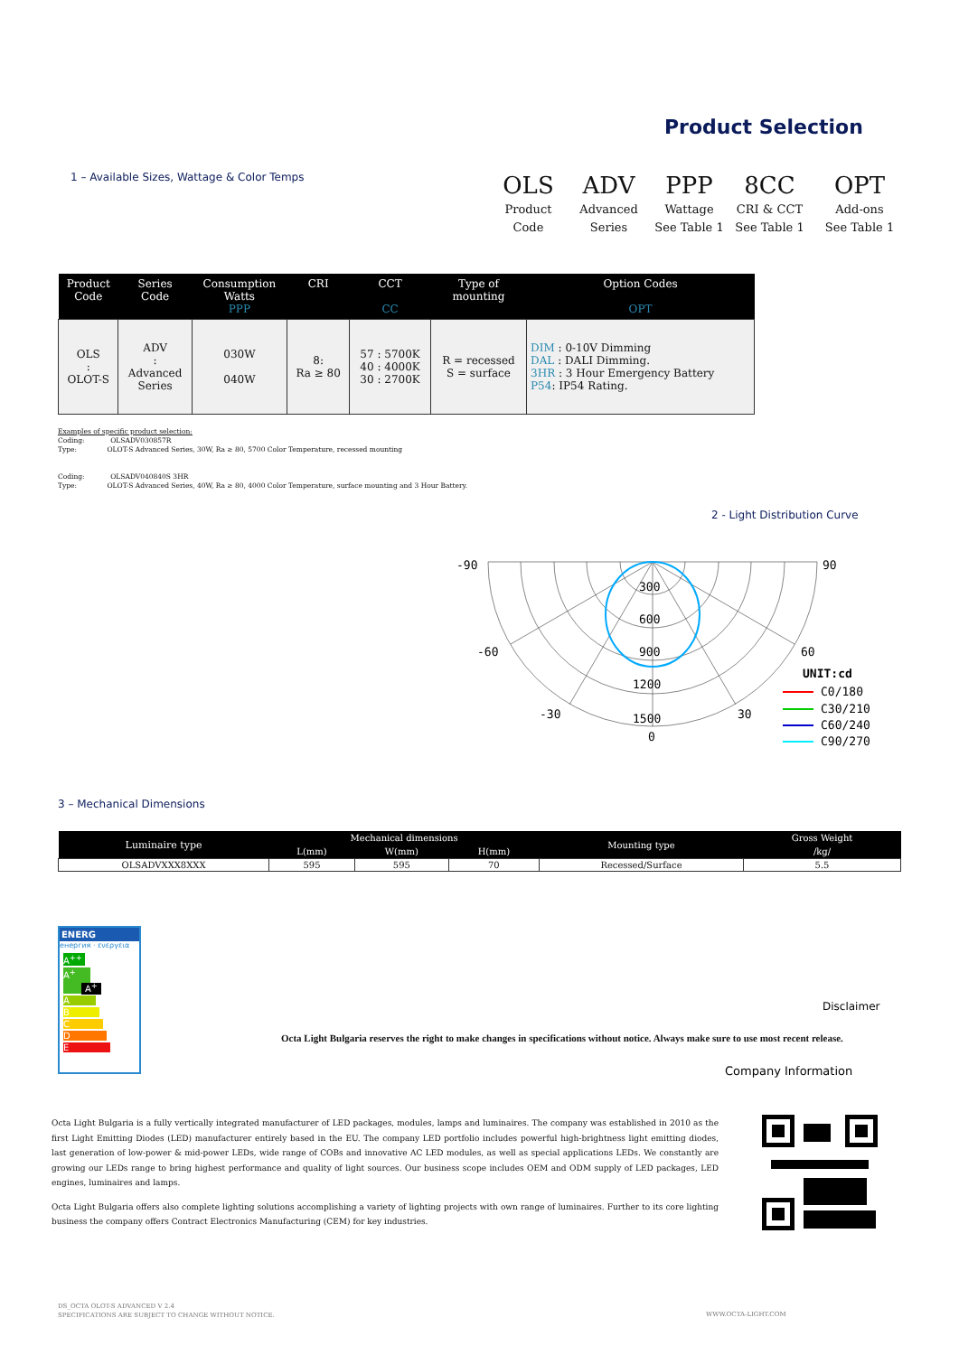Product Selection
1 – Available Sizes, Wattage & Color Temps
OLS
Product
Code
ADV
Advanced
Series
PPP
Wattage
See Table 1
8CC
CRI & CCT
See Table 1
OPT
Add-ons
See Table 1
| Product Code | Series Code | Consumption Watts PPP | CRI | CCT CC | Type of mounting | Option Codes OPT |
| --- | --- | --- | --- | --- | --- | --- |
| OLS : OLOT-S | ADV : Advanced Series | 030W 040W | 8: Ra ≥ 80 | 57 : 5700K 40 : 4000K 30 : 2700K | R = recessed S = surface | DIM : 0-10V Dimming DAL : DALI Dimming. 3HR : 3 Hour Emergency Battery P54 : IP54 Rating. |
Examples of specific product selection:
Coding: OLSADV030857R
Type: OLOT-S Advanced Series, 30W, Ra ≥ 80, 5700 Color Temperature, recessed mounting
Coding: OLSADV040840S 3HR
Type: OLOT-S Advanced Series, 40W, Ra ≥ 80, 4000 Color Temperature, surface mounting and 3 Hour Battery.
2 - Light Distribution Curve
-90
90
-60
60
-30
30
0
300
600
900
1200
1500
UNIT:cd
C0/180
C30/210
C60/240
C90/270
3 – Mechanical Dimensions
| Luminaire type | Mechanical dimensions | | | Mounting type | Gross Weight |
| --- | --- | --- | --- | --- | --- |
| | L(mm) | W(mm) | H(mm) | | /kg/ |
| OLSADVXXX8XXX | 595 | 595 | 70 | Recessed/Surface | 5.5 |
ENERG
енергия · ενεργεια
A<sup>++</sup>
A<sup>+</sup> A<sup>+</sup>
A
B
C
D
E
Disclaimer
Octa Light Bulgaria reserves the right to make changes in specifications without notice. Always make sure to use most recent release.
Company Information
Octa Light Bulgaria is a fully vertically integrated manufacturer of LED packages, modules, lamps and luminaires. The company was established in 2010 as the first Light Emitting Diodes (LED) manufacturer entirely based in the EU. The company LED portfolio includes powerful high-brightness light emitting diodes, last generation of low-power & mid-power LEDs, wide range of COBs and innovative AC LED modules, as well as special applications LEDs. We constantly are growing our LEDs range to bring highest performance and quality of light sources. Our business scope includes OEM and ODM supply of LED packages, LED engines, luminaires and lamps.
Octa Light Bulgaria offers also complete lighting solutions accomplishing a variety of lighting projects with own range of luminaires. Further to its core lighting business the company offers Contract Electronics Manufacturing (CEM) for key industries.
DS_OCTA OLOT-S ADVANCED V 2.4
SPECIFICATIONS ARE SUBJECT TO CHANGE WITHOUT NOTICE.
WWW.OCTA-LIGHT.COM